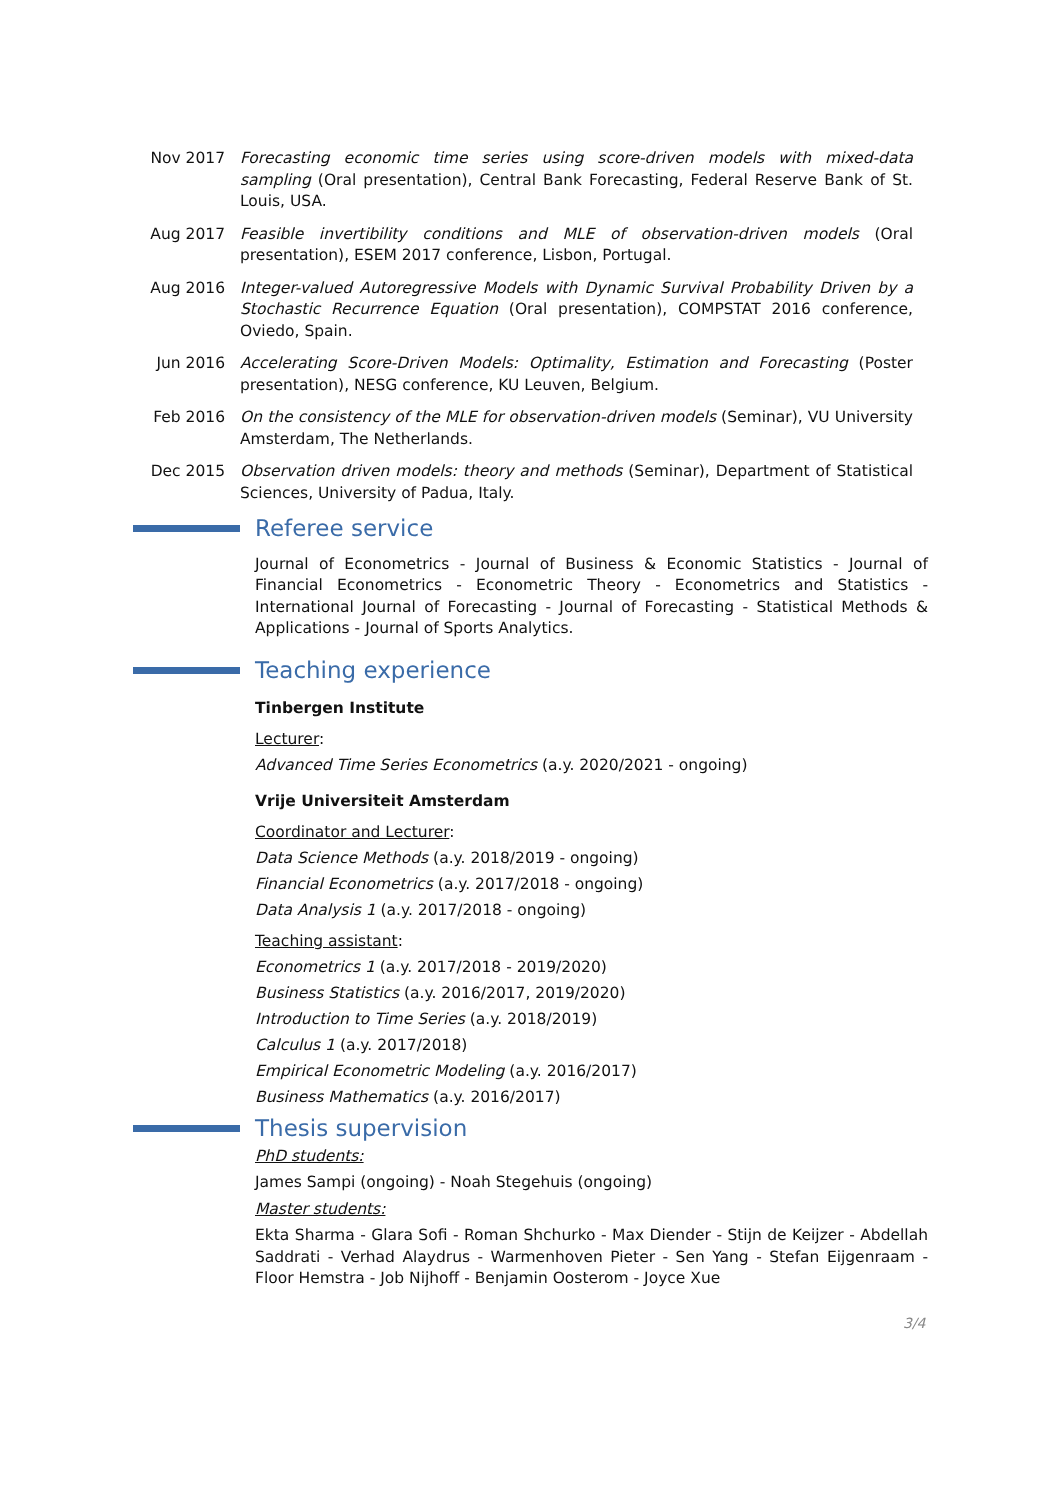Nov 2017 Forecasting economic time series using score-driven models with mixed-data sampling (Oral presentation), Central Bank Forecasting, Federal Reserve Bank of St. Louis, USA.
Aug 2017 Feasible invertibility conditions and MLE of observation-driven models (Oral presentation), ESEM 2017 conference, Lisbon, Portugal.
Aug 2016 Integer-valued Autoregressive Models with Dynamic Survival Probability Driven by a Stochastic Recurrence Equation (Oral presentation), COMPSTAT 2016 conference, Oviedo, Spain.
Jun 2016 Accelerating Score-Driven Models: Optimality, Estimation and Forecasting (Poster presentation), NESG conference, KU Leuven, Belgium.
Feb 2016 On the consistency of the MLE for observation-driven models (Seminar), VU University Amsterdam, The Netherlands.
Dec 2015 Observation driven models: theory and methods (Seminar), Department of Statistical Sciences, University of Padua, Italy.
Referee service
Journal of Econometrics - Journal of Business & Economic Statistics - Journal of Financial Econometrics - Econometric Theory - Econometrics and Statistics - International Journal of Forecasting - Journal of Forecasting - Statistical Methods & Applications - Journal of Sports Analytics.
Teaching experience
Tinbergen Institute
Lecturer:
Advanced Time Series Econometrics (a.y. 2020/2021 - ongoing)
Vrije Universiteit Amsterdam
Coordinator and Lecturer:
Data Science Methods (a.y. 2018/2019 - ongoing)
Financial Econometrics (a.y. 2017/2018 - ongoing)
Data Analysis 1 (a.y. 2017/2018 - ongoing)
Teaching assistant:
Econometrics 1 (a.y. 2017/2018 - 2019/2020)
Business Statistics (a.y. 2016/2017, 2019/2020)
Introduction to Time Series (a.y. 2018/2019)
Calculus 1 (a.y. 2017/2018)
Empirical Econometric Modeling (a.y. 2016/2017)
Business Mathematics (a.y. 2016/2017)
Thesis supervision
PhD students:
James Sampi (ongoing) - Noah Stegehuis (ongoing)
Master students:
Ekta Sharma - Glara Sofi - Roman Shchurko - Max Diender - Stijn de Keijzer - Abdellah Saddrati - Verhad Alaydrus - Warmenhoven Pieter - Sen Yang - Stefan Eijgenraam - Floor Hemstra - Job Nijhoff - Benjamin Oosterom - Joyce Xue
3/4